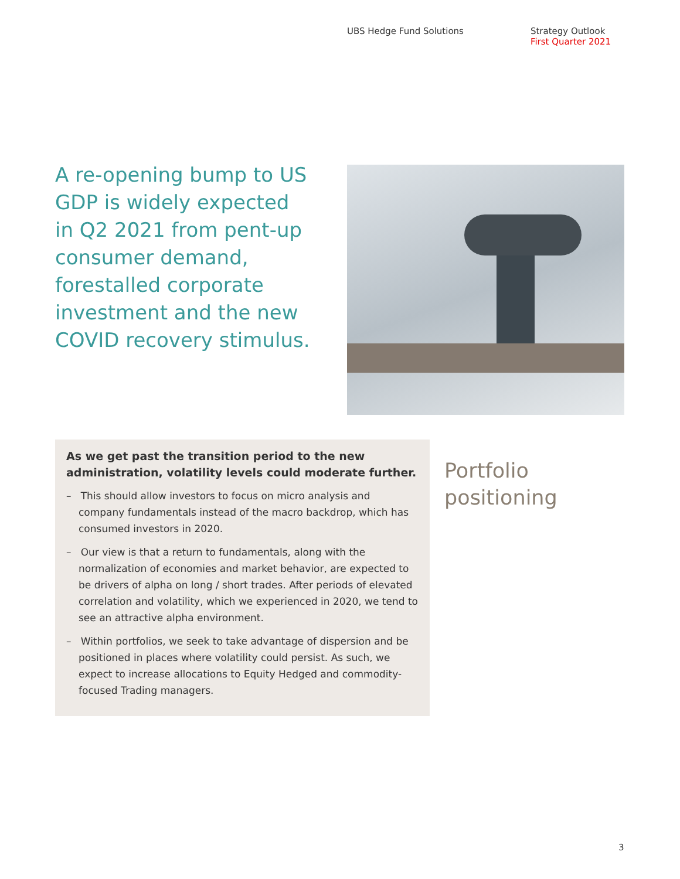UBS Hedge Fund Solutions Strategy Outlook
First Quarter 2021
A re-opening bump to US GDP is widely expected in Q2 2021 from pent-up consumer demand, forestalled corporate investment and the new COVID recovery stimulus.
As we get past the transition period to the new administration, volatility levels could moderate further.
– This should allow investors to focus on micro analysis and company fundamentals instead of the macro backdrop, which has consumed investors in 2020.
– Our view is that a return to fundamentals, along with the normalization of economies and market behavior, are expected to be drivers of alpha on long / short trades. After periods of elevated correlation and volatility, which we experienced in 2020, we tend to see an attractive alpha environment.
– Within portfolios, we seek to take advantage of dispersion and be positioned in places where volatility could persist. As such, we expect to increase allocations to Equity Hedged and commodity-focused Trading managers.
Portfolio
positioning
3